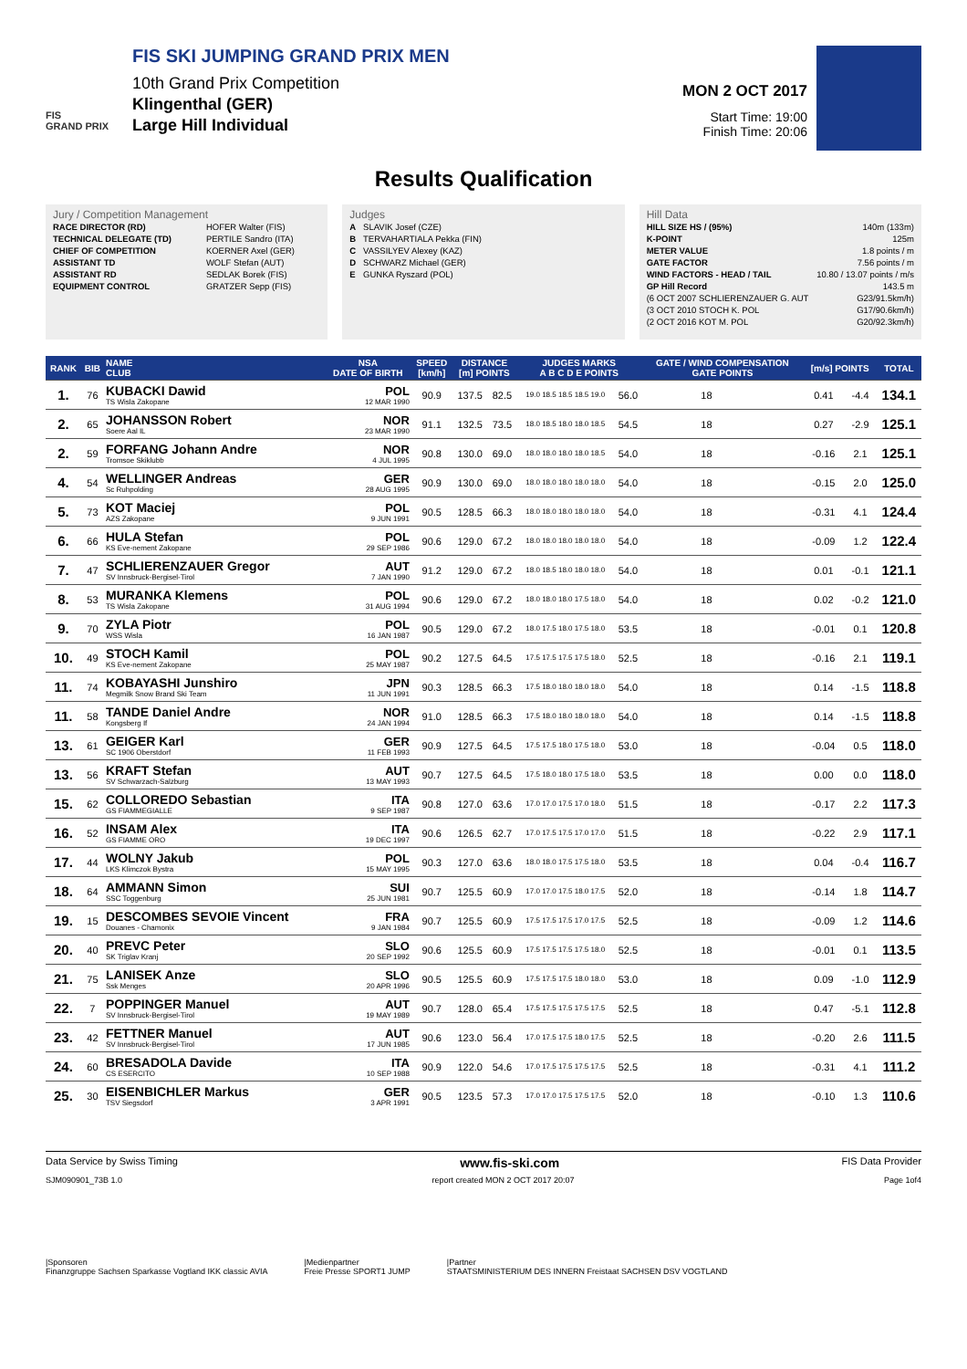FIS
GRAND PRIX
FIS SKI JUMPING GRAND PRIX MEN
10th Grand Prix Competition
Klingenthal (GER)
Large Hill Individual
MON 2 OCT 2017
Start Time: 19:00
Finish Time: 20:06
Results Qualification
Jury / Competition Management
| RACE DIRECTOR (RD) | HOFER Walter (FIS) |
| TECHNICAL DELEGATE (TD) | PERTILE Sandro (ITA) |
| CHIEF OF COMPETITION | KOERNER Axel (GER) |
| ASSISTANT TD | WOLF Stefan (AUT) |
| ASSISTANT RD | SEDLAK Borek (FIS) |
| EQUIPMENT CONTROL | GRATZER Sepp (FIS) |
Judges
| A | SLAVIK Josef (CZE) |
| B | TERVAHARTIALA Pekka (FIN) |
| C | VASSILYEV Alexey (KAZ) |
| D | SCHWARZ Michael (GER) |
| E | GUNKA Ryszard (POL) |
Hill Data
| HILL SIZE HS / (95%) | 140m (133m) |
| K-POINT | 125m |
| METER VALUE | 1.8 points / m |
| GATE FACTOR | 7.56 points / m |
| WIND FACTORS - HEAD / TAIL | 10.80 / 13.07 points / m/s |
| GP Hill Record | 143.5 m |
| (6 OCT 2007 SCHLIERENZAUER G. AUT | G23/91.5km/h) |
| (3 OCT 2010 STOCH K. POL | G17/90.6km/h) |
| (2 OCT 2016 KOT M. POL | G20/92.3km/h) |
| RANK | BIB | NAME CLUB | NSA DATE OF BIRTH | SPEED [km/h] | DISTANCE [m] POINTS | | JUDGES MARKS A B C D E POINTS | | GATE / WIND COMPENSATION GATE POINTS | | [m/s] POINTS | | TOTAL |
| --- | --- | --- | --- | --- | --- | --- | --- | --- | --- | --- | --- | --- | --- |
| 1. | 76 | KUBACKI Dawid TS Wisla Zakopane | POL 12 MAR 1990 | 90.9 | 137.5 | 82.5 | 19.0 18.5 18.5 18.5 19.0 | 56.0 | 18 | | 0.41 | -4.4 | 134.1 |
| 2. | 65 | JOHANSSON Robert Soere Aal IL | NOR 23 MAR 1990 | 91.1 | 132.5 | 73.5 | 18.0 18.5 18.0 18.0 18.5 | 54.5 | 18 | | 0.27 | -2.9 | 125.1 |
| 2. | 59 | FORFANG Johann Andre Tromsoe Skiklubb | NOR 4 JUL 1995 | 90.8 | 130.0 | 69.0 | 18.0 18.0 18.0 18.0 18.5 | 54.0 | 18 | | -0.16 | 2.1 | 125.1 |
| 4. | 54 | WELLINGER Andreas Sc Ruhpolding | GER 28 AUG 1995 | 90.9 | 130.0 | 69.0 | 18.0 18.0 18.0 18.0 18.0 | 54.0 | 18 | | -0.15 | 2.0 | 125.0 |
| 5. | 73 | KOT Maciej AZS Zakopane | POL 9 JUN 1991 | 90.5 | 128.5 | 66.3 | 18.0 18.0 18.0 18.0 18.0 | 54.0 | 18 | | -0.31 | 4.1 | 124.4 |
| 6. | 66 | HULA Stefan KS Eve-nement Zakopane | POL 29 SEP 1986 | 90.6 | 129.0 | 67.2 | 18.0 18.0 18.0 18.0 18.0 | 54.0 | 18 | | -0.09 | 1.2 | 122.4 |
| 7. | 47 | SCHLIERENZAUER Gregor SV Innsbruck-Bergisel-Tirol | AUT 7 JAN 1990 | 91.2 | 129.0 | 67.2 | 18.0 18.5 18.0 18.0 18.0 | 54.0 | 18 | | 0.01 | -0.1 | 121.1 |
| 8. | 53 | MURANKA Klemens TS Wisla Zakopane | POL 31 AUG 1994 | 90.6 | 129.0 | 67.2 | 18.0 18.0 18.0 17.5 18.0 | 54.0 | 18 | | 0.02 | -0.2 | 121.0 |
| 9. | 70 | ZYLA Piotr WSS Wisla | POL 16 JAN 1987 | 90.5 | 129.0 | 67.2 | 18.0 17.5 18.0 17.5 18.0 | 53.5 | 18 | | -0.01 | 0.1 | 120.8 |
| 10. | 49 | STOCH Kamil KS Eve-nement Zakopane | POL 25 MAY 1987 | 90.2 | 127.5 | 64.5 | 17.5 17.5 17.5 17.5 18.0 | 52.5 | 18 | | -0.16 | 2.1 | 119.1 |
| 11. | 74 | KOBAYASHI Junshiro Megmilk Snow Brand Ski Team | JPN 11 JUN 1991 | 90.3 | 128.5 | 66.3 | 17.5 18.0 18.0 18.0 18.0 | 54.0 | 18 | | 0.14 | -1.5 | 118.8 |
| 11. | 58 | TANDE Daniel Andre Kongsberg If | NOR 24 JAN 1994 | 91.0 | 128.5 | 66.3 | 17.5 18.0 18.0 18.0 18.0 | 54.0 | 18 | | 0.14 | -1.5 | 118.8 |
| 13. | 61 | GEIGER Karl SC 1906 Oberstdorf | GER 11 FEB 1993 | 90.9 | 127.5 | 64.5 | 17.5 17.5 18.0 17.5 18.0 | 53.0 | 18 | | -0.04 | 0.5 | 118.0 |
| 13. | 56 | KRAFT Stefan SV Schwarzach-Salzburg | AUT 13 MAY 1993 | 90.7 | 127.5 | 64.5 | 17.5 18.0 18.0 17.5 18.0 | 53.5 | 18 | | 0.00 | 0.0 | 118.0 |
| 15. | 62 | COLLOREDO Sebastian GS FIAMMEGIALLE | ITA 9 SEP 1987 | 90.8 | 127.0 | 63.6 | 17.0 17.0 17.5 17.0 18.0 | 51.5 | 18 | | -0.17 | 2.2 | 117.3 |
| 16. | 52 | INSAM Alex GS FIAMME ORO | ITA 19 DEC 1997 | 90.6 | 126.5 | 62.7 | 17.0 17.5 17.5 17.0 17.0 | 51.5 | 18 | | -0.22 | 2.9 | 117.1 |
| 17. | 44 | WOLNY Jakub LKS Klimczok Bystra | POL 15 MAY 1995 | 90.3 | 127.0 | 63.6 | 18.0 18.0 17.5 17.5 18.0 | 53.5 | 18 | | 0.04 | -0.4 | 116.7 |
| 18. | 64 | AMMANN Simon SSC Toggenburg | SUI 25 JUN 1981 | 90.7 | 125.5 | 60.9 | 17.0 17.0 17.5 18.0 17.5 | 52.0 | 18 | | -0.14 | 1.8 | 114.7 |
| 19. | 15 | DESCOMBES SEVOIE Vincent Douanes - Chamonix | FRA 9 JAN 1984 | 90.7 | 125.5 | 60.9 | 17.5 17.5 17.5 17.0 17.5 | 52.5 | 18 | | -0.09 | 1.2 | 114.6 |
| 20. | 40 | PREVC Peter SK Triglav Kranj | SLO 20 SEP 1992 | 90.6 | 125.5 | 60.9 | 17.5 17.5 17.5 17.5 18.0 | 52.5 | 18 | | -0.01 | 0.1 | 113.5 |
| 21. | 75 | LANISEK Anze Ssk Menges | SLO 20 APR 1996 | 90.5 | 125.5 | 60.9 | 17.5 17.5 17.5 18.0 18.0 | 53.0 | 18 | | 0.09 | -1.0 | 112.9 |
| 22. | 7 | POPPINGER Manuel SV Innsbruck-Bergisel-Tirol | AUT 19 MAY 1989 | 90.7 | 128.0 | 65.4 | 17.5 17.5 17.5 17.5 17.5 | 52.5 | 18 | | 0.47 | -5.1 | 112.8 |
| 23. | 42 | FETTNER Manuel SV Innsbruck-Bergisel-Tirol | AUT 17 JUN 1985 | 90.6 | 123.0 | 56.4 | 17.0 17.5 17.5 18.0 17.5 | 52.5 | 18 | | -0.20 | 2.6 | 111.5 |
| 24. | 60 | BRESADOLA Davide CS ESERCITO | ITA 10 SEP 1988 | 90.9 | 122.0 | 54.6 | 17.0 17.5 17.5 17.5 17.5 | 52.5 | 18 | | -0.31 | 4.1 | 111.2 |
| 25. | 30 | EISENBICHLER Markus TSV Siegsdorf | GER 3 APR 1991 | 90.5 | 123.5 | 57.3 | 17.0 17.0 17.5 17.5 17.5 | 52.0 | 18 | | -0.10 | 1.3 | 110.6 |
Data Service by Swiss Timing www.fis-ski.com FIS Data Provider
SJM090901_73B 1.0 report created MON 2 OCT 2017 20:07 Page 1of4
|Sponsoren
Finanzgruppe Sachsen Sparkasse Vogtland IKK classic AVIA
|Medienpartner
Freie Presse SPORT1 JUMP
|Partner
STAATSMINISTERIUM DES INNERN Freistaat SACHSEN DSV VOGTLAND